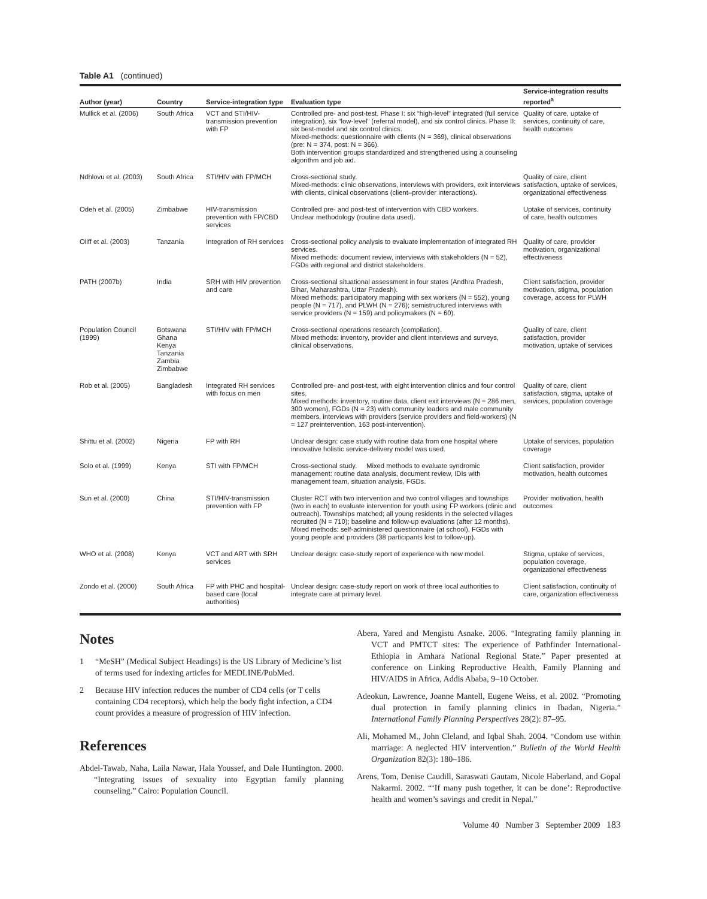Table A1 (continued)
| Author (year) | Country | Service-integration type | Evaluation type | Service-integration results reported<sup>a</sup> |
| --- | --- | --- | --- | --- |
| Mullick et al. (2006) | South Africa | VCT and STI/HIV-transmission prevention with FP | Controlled pre- and post-test. Phase I: six “high-level” integrated (full service integration), six “low-level” (referral model), and six control clinics. Phase II: six best-model and six control clinics. Mixed-methods: questionnaire with clients (N = 369), clinical observations (pre: N = 374, post: N = 366). Both intervention groups standardized and strengthened using a counseling algorithm and job aid. | Quality of care, uptake of services, continuity of care, health outcomes |
| Ndhlovu et al. (2003) | South Africa | STI/HIV with FP/MCH | Cross-sectional study. Mixed-methods: clinic observations, interviews with providers, exit interviews with clients, clinical observations (client–provider interactions). | Quality of care, client satisfaction, uptake of services, organizational effectiveness |
| Odeh et al. (2005) | Zimbabwe | HIV-transmission prevention with FP/CBD services | Controlled pre- and post-test of intervention with CBD workers. Unclear methodology (routine data used). | Uptake of services, continuity of care, health outcomes |
| Oliff et al. (2003) | Tanzania | Integration of RH services | Cross-sectional policy analysis to evaluate implementation of integrated RH services. Mixed methods: document review, interviews with stakeholders (N = 52), FGDs with regional and district stakeholders. | Quality of care, provider motivation, organizational effectiveness |
| PATH (2007b) | India | SRH with HIV prevention and care | Cross-sectional situational assessment in four states (Andhra Pradesh, Bihar, Maharashtra, Uttar Pradesh). Mixed methods: participatory mapping with sex workers (N = 552), young people (N = 717), and PLWH (N = 276); semistructured interviews with service providers (N = 159) and policymakers (N = 60). | Client satisfaction, provider motivation, stigma, population coverage, access for PLWH |
| Population Council (1999) | Botswana Ghana Kenya Tanzania Zambia Zimbabwe | STI/HIV with FP/MCH | Cross-sectional operations research (compilation). Mixed methods: inventory, provider and client interviews and surveys, clinical observations. | Quality of care, client satisfaction, provider motivation, uptake of services |
| Rob et al. (2005) | Bangladesh | Integrated RH services with focus on men | Controlled pre- and post-test, with eight intervention clinics and four control sites. Mixed methods: inventory, routine data, client exit interviews (N = 286 men, 300 women), FGDs (N = 23) with community leaders and male community members, interviews with providers (service providers and field-workers) (N = 127 preintervention, 163 post-intervention). | Quality of care, client satisfaction, stigma, uptake of services, population coverage |
| Shittu et al. (2002) | Nigeria | FP with RH | Unclear design: case study with routine data from one hospital where innovative holistic service-delivery model was used. | Uptake of services, population coverage |
| Solo et al. (1999) | Kenya | STI with FP/MCH | Cross-sectional study. Mixed methods to evaluate syndromic management: routine data analysis, document review, IDIs with management team, situation analysis, FGDs. | Client satisfaction, provider motivation, health outcomes |
| Sun et al. (2000) | China | STI/HIV-transmission prevention with FP | Cluster RCT with two intervention and two control villages and townships (two in each) to evaluate intervention for youth using FP workers (clinic and outreach). Townships matched; all young residents in the selected villages recruited (N = 710); baseline and follow-up evaluations (after 12 months). Mixed methods: self-administered questionnaire (at school), FGDs with young people and providers (38 participants lost to follow-up). | Provider motivation, health outcomes |
| WHO et al. (2008) | Kenya | VCT and ART with SRH services | Unclear design: case-study report of experience with new model. | Stigma, uptake of services, population coverage, organizational effectiveness |
| Zondo et al. (2000) | South Africa | FP with PHC and hospital-based care (local authorities) | Unclear design: case-study report on work of three local authorities to integrate care at primary level. | Client satisfaction, continuity of care, organization effectiveness |
Notes
1 “MeSH” (Medical Subject Headings) is the US Library of Medicine’s list of terms used for indexing articles for MEDLINE/PubMed.
2 Because HIV infection reduces the number of CD4 cells (or T cells containing CD4 receptors), which help the body fight infection, a CD4 count provides a measure of progression of HIV infection.
References
Abdel-Tawab, Naha, Laila Nawar, Hala Youssef, and Dale Huntington. 2000. “Integrating issues of sexuality into Egyptian family planning counseling.” Cairo: Population Council.
Abera, Yared and Mengistu Asnake. 2006. “Integrating family planning in VCT and PMTCT sites: The experience of Pathfinder International-Ethiopia in Amhara National Regional State.” Paper presented at conference on Linking Reproductive Health, Family Planning and HIV/AIDS in Africa, Addis Ababa, 9–10 October.
Adeokun, Lawrence, Joanne Mantell, Eugene Weiss, et al. 2002. “Promoting dual protection in family planning clinics in Ibadan, Nigeria.” International Family Planning Perspectives 28(2): 87–95.
Ali, Mohamed M., John Cleland, and Iqbal Shah. 2004. “Condom use within marriage: A neglected HIV intervention.” Bulletin of the World Health Organization 82(3): 180–186.
Arens, Tom, Denise Caudill, Saraswati Gautam, Nicole Haberland, and Gopal Nakarmi. 2002. “‘If many push together, it can be done’: Reproductive health and women’s savings and credit in Nepal.”
Volume 40 Number 3 September 2009 183